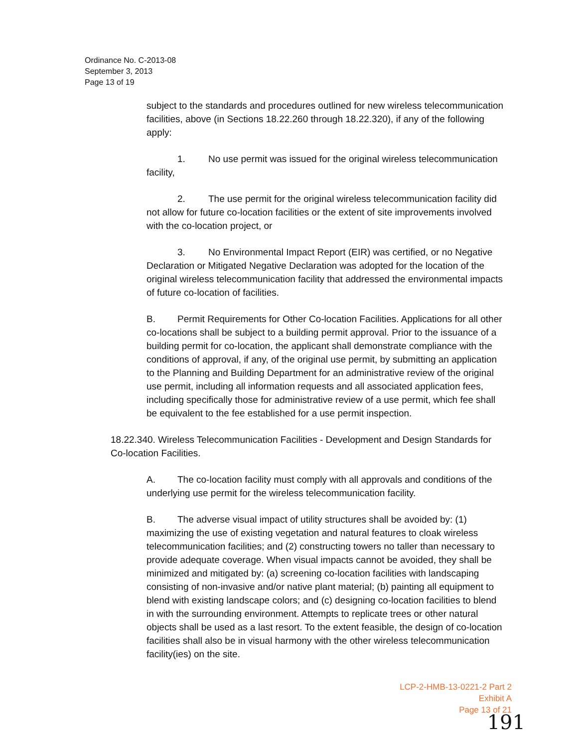Ordinance No. C-2013-08
September 3, 2013
Page 13 of 19
subject to the standards and procedures outlined for new wireless telecommunication facilities, above (in Sections 18.22.260 through 18.22.320), if any of the following apply:
1. No use permit was issued for the original wireless telecommunication facility,
2. The use permit for the original wireless telecommunication facility did not allow for future co-location facilities or the extent of site improvements involved with the co-location project, or
3. No Environmental Impact Report (EIR) was certified, or no Negative Declaration or Mitigated Negative Declaration was adopted for the location of the original wireless telecommunication facility that addressed the environmental impacts of future co-location of facilities.
B. Permit Requirements for Other Co-location Facilities. Applications for all other co-locations shall be subject to a building permit approval. Prior to the issuance of a building permit for co-location, the applicant shall demonstrate compliance with the conditions of approval, if any, of the original use permit, by submitting an application to the Planning and Building Department for an administrative review of the original use permit, including all information requests and all associated application fees, including specifically those for administrative review of a use permit, which fee shall be equivalent to the fee established for a use permit inspection.
18.22.340. Wireless Telecommunication Facilities - Development and Design Standards for Co-location Facilities.
A. The co-location facility must comply with all approvals and conditions of the underlying use permit for the wireless telecommunication facility.
B. The adverse visual impact of utility structures shall be avoided by: (1) maximizing the use of existing vegetation and natural features to cloak wireless telecommunication facilities; and (2) constructing towers no taller than necessary to provide adequate coverage. When visual impacts cannot be avoided, they shall be minimized and mitigated by: (a) screening co-location facilities with landscaping consisting of non-invasive and/or native plant material; (b) painting all equipment to blend with existing landscape colors; and (c) designing co-location facilities to blend in with the surrounding environment. Attempts to replicate trees or other natural objects shall be used as a last resort. To the extent feasible, the design of co-location facilities shall also be in visual harmony with the other wireless telecommunication facility(ies) on the site.
LCP-2-HMB-13-0221-2 Part 2
Exhibit A
Page 13 of 21
191